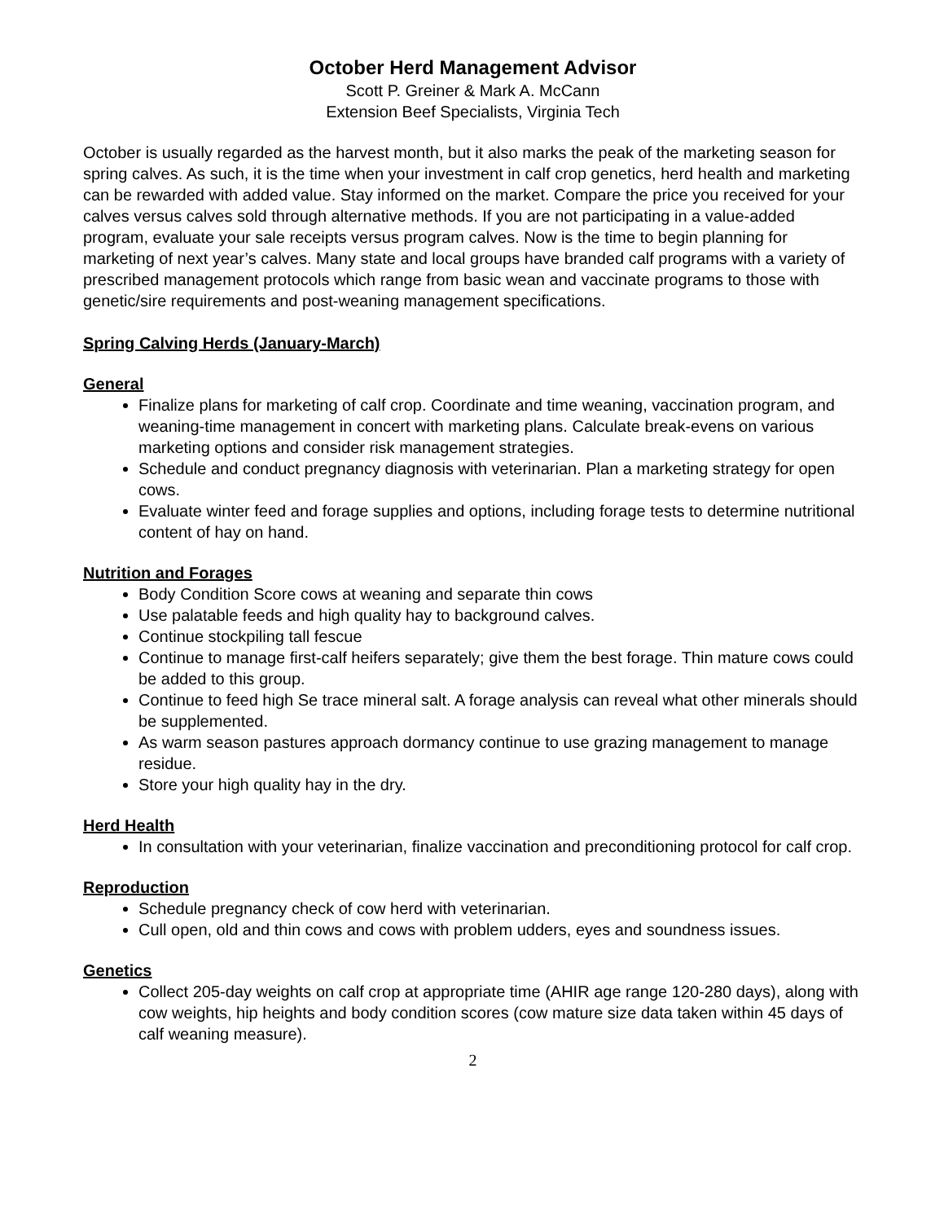October Herd Management Advisor
Scott P. Greiner & Mark A. McCann
Extension Beef Specialists, Virginia Tech
October is usually regarded as the harvest month, but it also marks the peak of the marketing season for spring calves. As such, it is the time when your investment in calf crop genetics, herd health and marketing can be rewarded with added value. Stay informed on the market. Compare the price you received for your calves versus calves sold through alternative methods. If you are not participating in a value-added program, evaluate your sale receipts versus program calves. Now is the time to begin planning for marketing of next year’s calves. Many state and local groups have branded calf programs with a variety of prescribed management protocols which range from basic wean and vaccinate programs to those with genetic/sire requirements and post-weaning management specifications.
Spring Calving Herds (January-March)
General
Finalize plans for marketing of calf crop. Coordinate and time weaning, vaccination program, and weaning-time management in concert with marketing plans. Calculate break-evens on various marketing options and consider risk management strategies.
Schedule and conduct pregnancy diagnosis with veterinarian. Plan a marketing strategy for open cows.
Evaluate winter feed and forage supplies and options, including forage tests to determine nutritional content of hay on hand.
Nutrition and Forages
Body Condition Score cows at weaning and separate thin cows
Use palatable feeds and high quality hay to background calves.
Continue stockpiling tall fescue
Continue to manage first-calf heifers separately; give them the best forage. Thin mature cows could be added to this group.
Continue to feed high Se trace mineral salt. A forage analysis can reveal what other minerals should be supplemented.
As warm season pastures approach dormancy continue to use grazing management to manage residue.
Store your high quality hay in the dry.
Herd Health
In consultation with your veterinarian, finalize vaccination and preconditioning protocol for calf crop.
Reproduction
Schedule pregnancy check of cow herd with veterinarian.
Cull open, old and thin cows and cows with problem udders, eyes and soundness issues.
Genetics
Collect 205-day weights on calf crop at appropriate time (AHIR age range 120-280 days), along with cow weights, hip heights and body condition scores (cow mature size data taken within 45 days of calf weaning measure).
2